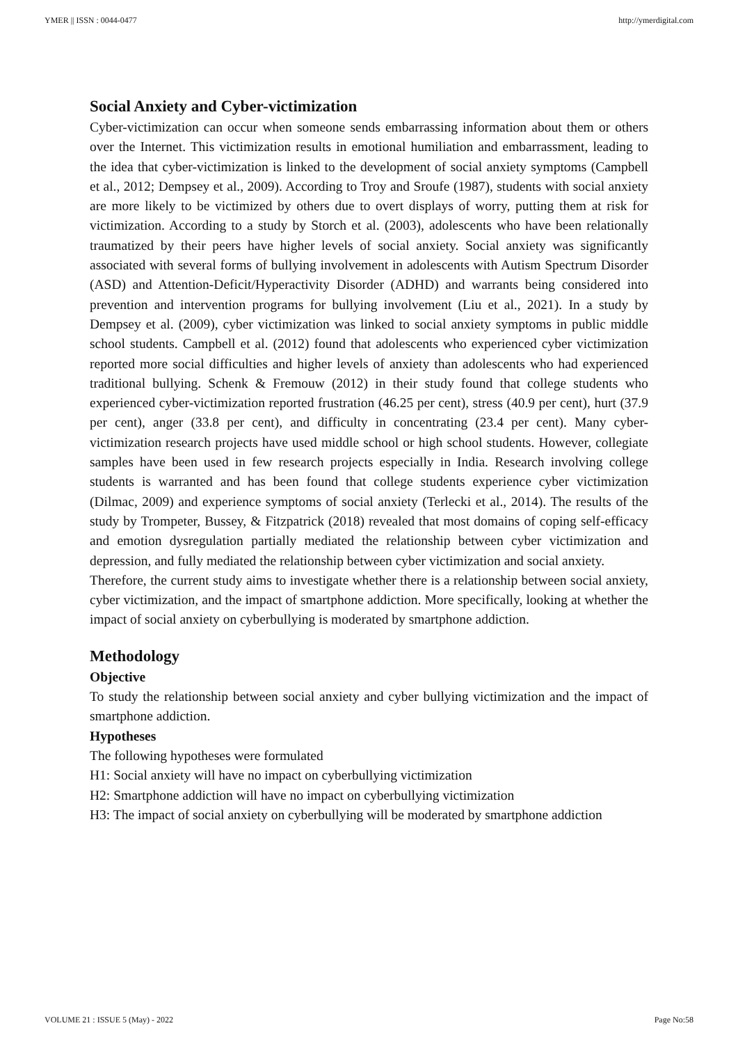YMER || ISSN : 0044-0477 http://ymerdigital.com
Social Anxiety and Cyber-victimization
Cyber-victimization can occur when someone sends embarrassing information about them or others over the Internet. This victimization results in emotional humiliation and embarrassment, leading to the idea that cyber-victimization is linked to the development of social anxiety symptoms (Campbell et al., 2012; Dempsey et al., 2009). According to Troy and Sroufe (1987), students with social anxiety are more likely to be victimized by others due to overt displays of worry, putting them at risk for victimization. According to a study by Storch et al. (2003), adolescents who have been relationally traumatized by their peers have higher levels of social anxiety. Social anxiety was significantly associated with several forms of bullying involvement in adolescents with Autism Spectrum Disorder (ASD) and Attention-Deficit/Hyperactivity Disorder (ADHD) and warrants being considered into prevention and intervention programs for bullying involvement (Liu et al., 2021). In a study by Dempsey et al. (2009), cyber victimization was linked to social anxiety symptoms in public middle school students. Campbell et al. (2012) found that adolescents who experienced cyber victimization reported more social difficulties and higher levels of anxiety than adolescents who had experienced traditional bullying. Schenk & Fremouw (2012) in their study found that college students who experienced cyber-victimization reported frustration (46.25 per cent), stress (40.9 per cent), hurt (37.9 per cent), anger (33.8 per cent), and difficulty in concentrating (23.4 per cent). Many cyber-victimization research projects have used middle school or high school students. However, collegiate samples have been used in few research projects especially in India. Research involving college students is warranted and has been found that college students experience cyber victimization (Dilmac, 2009) and experience symptoms of social anxiety (Terlecki et al., 2014). The results of the study by Trompeter, Bussey, & Fitzpatrick (2018) revealed that most domains of coping self-efficacy and emotion dysregulation partially mediated the relationship between cyber victimization and depression, and fully mediated the relationship between cyber victimization and social anxiety.
Therefore, the current study aims to investigate whether there is a relationship between social anxiety, cyber victimization, and the impact of smartphone addiction. More specifically, looking at whether the impact of social anxiety on cyberbullying is moderated by smartphone addiction.
Methodology
Objective
To study the relationship between social anxiety and cyber bullying victimization and the impact of smartphone addiction.
Hypotheses
The following hypotheses were formulated
H1: Social anxiety will have no impact on cyberbullying victimization
H2: Smartphone addiction will have no impact on cyberbullying victimization
H3: The impact of social anxiety on cyberbullying will be moderated by smartphone addiction
VOLUME 21 : ISSUE 5 (May) - 2022 Page No:58